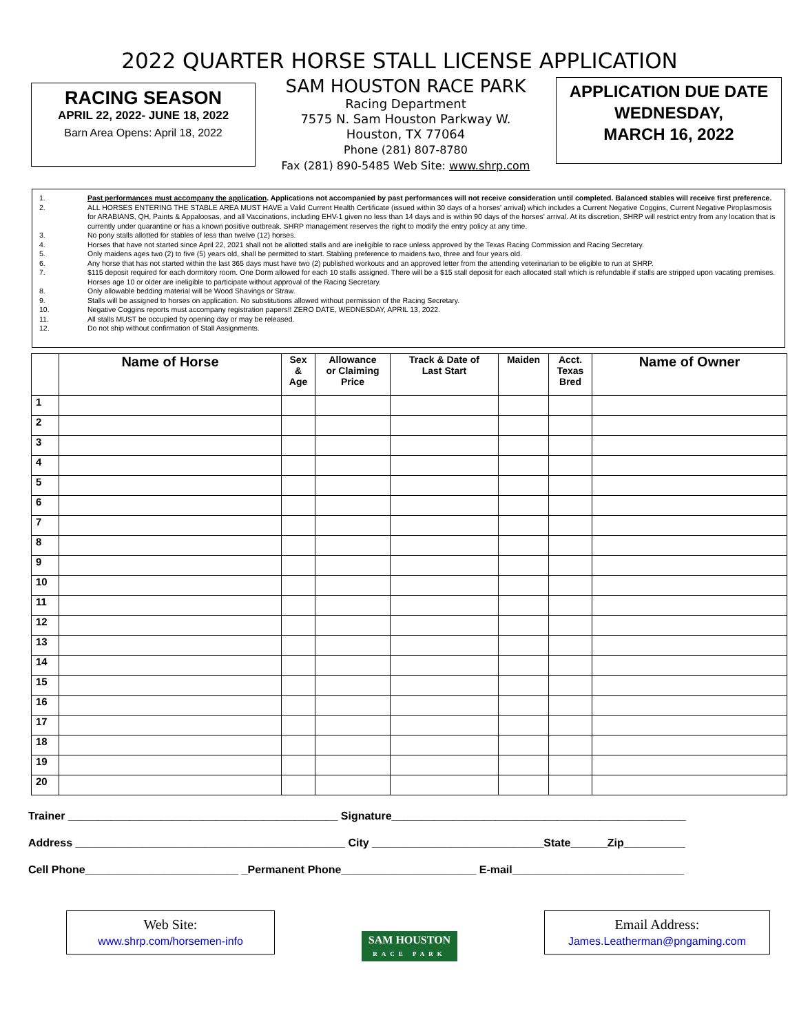2022 QUARTER HORSE STALL LICENSE APPLICATION
RACING SEASON
APRIL 22, 2022- JUNE 18, 2022
Barn Area Opens: April 18, 2022
SAM HOUSTON RACE PARK
Racing Department
7575 N. Sam Houston Parkway W.
Houston, TX 77064
Phone (281) 807-8780
Fax (281) 890-5485 Web Site: www.shrp.com
APPLICATION DUE DATE
WEDNESDAY,
MARCH 16, 2022
1. Past performances must accompany the application. Applications not accompanied by past performances will not receive consideration until completed. Balanced stables will receive first preference.
2. ALL HORSES ENTERING THE STABLE AREA MUST HAVE a Valid Current Health Certificate (issued within 30 days of a horses' arrival) which includes a Current Negative Coggins, Current Negative Piroplasmosis for ARABIANS, QH, Paints & Appaloosas, and all Vaccinations, including EHV-1 given no less than 14 days and is within 90 days of the horses' arrival. At its discretion, SHRP will restrict entry from any location that is currently under quarantine or has a known positive outbreak. SHRP management reserves the right to modify the entry policy at any time.
3. No pony stalls allotted for stables of less than twelve (12) horses.
4. Horses that have not started since April 22, 2021 shall not be allotted stalls and are ineligible to race unless approved by the Texas Racing Commission and Racing Secretary.
5. Only maidens ages two (2) to five (5) years old, shall be permitted to start. Stabling preference to maidens two, three and four years old.
6. Any horse that has not started within the last 365 days must have two (2) published workouts and an approved letter from the attending veterinarian to be eligible to run at SHRP.
7. $115 deposit required for each dormitory room. One Dorm allowed for each 10 stalls assigned. There will be a $15 stall deposit for each allocated stall which is refundable if stalls are stripped upon vacating premises. Horses age 10 or older are ineligible to participate without approval of the Racing Secretary.
8. Only allowable bedding material will be Wood Shavings or Straw.
9. Stalls will be assigned to horses on application. No substitutions allowed without permission of the Racing Secretary.
10. Negative Coggins reports must accompany registration papers!! ZERO DATE, WEDNESDAY, APRIL 13, 2022.
11. All stalls MUST be occupied by opening day or may be released.
12. Do not ship without confirmation of Stall Assignments.
| | Name of Horse | Sex & Age | Allowance or Claiming Price | Track & Date of Last Start | Maiden | Acct. Texas Bred | Name of Owner |
| --- | --- | --- | --- | --- | --- | --- | --- |
| 1 | | | | | | | |
| 2 | | | | | | | |
| 3 | | | | | | | |
| 4 | | | | | | | |
| 5 | | | | | | | |
| 6 | | | | | | | |
| 7 | | | | | | | |
| 8 | | | | | | | |
| 9 | | | | | | | |
| 10 | | | | | | | |
| 11 | | | | | | | |
| 12 | | | | | | | |
| 13 | | | | | | | |
| 14 | | | | | | | |
| 15 | | | | | | | |
| 16 | | | | | | | |
| 17 | | | | | | | |
| 18 | | | | | | | |
| 19 | | | | | | | |
| 20 | | | | | | | |
Trainer ____________________________________________ Signature________________________________________________
Address ____________________________________________ City ____________________________State______Zip__________
Cell Phone_________________________ _Permanent Phone______________________ E-mail____________________________
Web Site:
www.shrp.com/horsemen-info
SAM HOUSTON
RACE PARK
Email Address:
James.Leatherman@pngaming.com